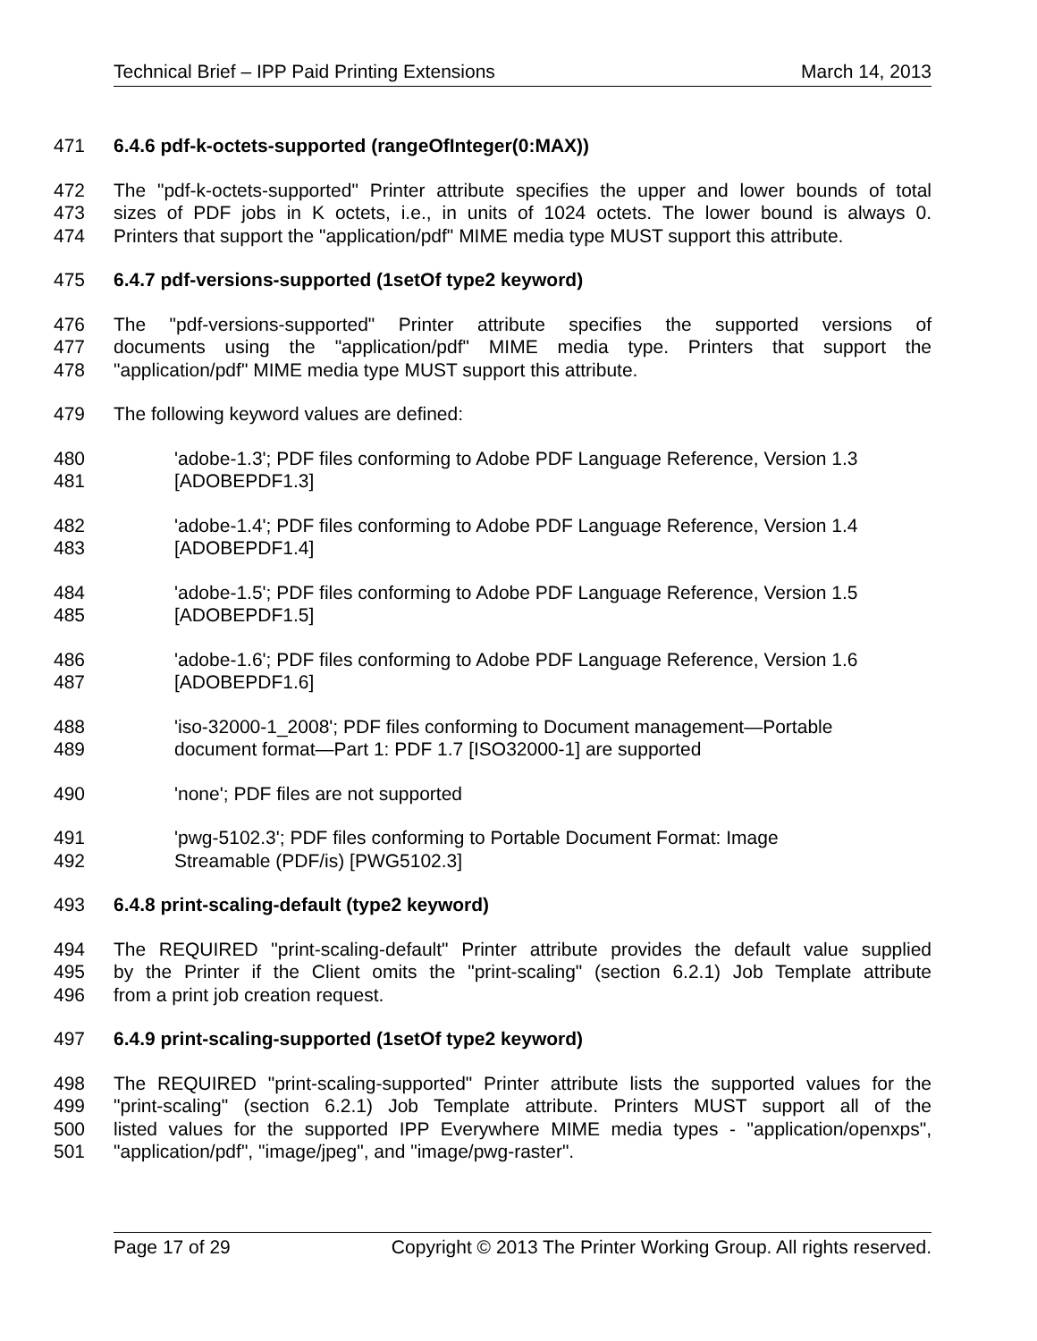Technical Brief – IPP Paid Printing Extensions March 14, 2013
471 6.4.6 pdf-k-octets-supported (rangeOfInteger(0:MAX))
472 The "pdf-k-octets-supported" Printer attribute specifies the upper and lower bounds of total
473 sizes of PDF jobs in K octets, i.e., in units of 1024 octets. The lower bound is always 0.
474 Printers that support the "application/pdf" MIME media type MUST support this attribute.
475 6.4.7 pdf-versions-supported (1setOf type2 keyword)
476 The "pdf-versions-supported" Printer attribute specifies the supported versions of
477 documents using the "application/pdf" MIME media type. Printers that support the
478 "application/pdf" MIME media type MUST support this attribute.
479 The following keyword values are defined:
480 'adobe-1.3'; PDF files conforming to Adobe PDF Language Reference, Version 1.3
481 [ADOBEPDF1.3]
482 'adobe-1.4'; PDF files conforming to Adobe PDF Language Reference, Version 1.4
483 [ADOBEPDF1.4]
484 'adobe-1.5'; PDF files conforming to Adobe PDF Language Reference, Version 1.5
485 [ADOBEPDF1.5]
486 'adobe-1.6'; PDF files conforming to Adobe PDF Language Reference, Version 1.6
487 [ADOBEPDF1.6]
488 'iso-32000-1_2008'; PDF files conforming to Document management—Portable
489 document format—Part 1: PDF 1.7 [ISO32000-1] are supported
490 'none'; PDF files are not supported
491 'pwg-5102.3'; PDF files conforming to Portable Document Format: Image
492 Streamable (PDF/is) [PWG5102.3]
493 6.4.8 print-scaling-default (type2 keyword)
494 The REQUIRED "print-scaling-default" Printer attribute provides the default value supplied
495 by the Printer if the Client omits the "print-scaling" (section 6.2.1) Job Template attribute
496 from a print job creation request.
497 6.4.9 print-scaling-supported (1setOf type2 keyword)
498 The REQUIRED "print-scaling-supported" Printer attribute lists the supported values for the
499 "print-scaling" (section 6.2.1) Job Template attribute. Printers MUST support all of the
500 listed values for the supported IPP Everywhere MIME media types - "application/openxps",
501 "application/pdf", "image/jpeg", and "image/pwg-raster".
Page 17 of 29 Copyright © 2013 The Printer Working Group. All rights reserved.